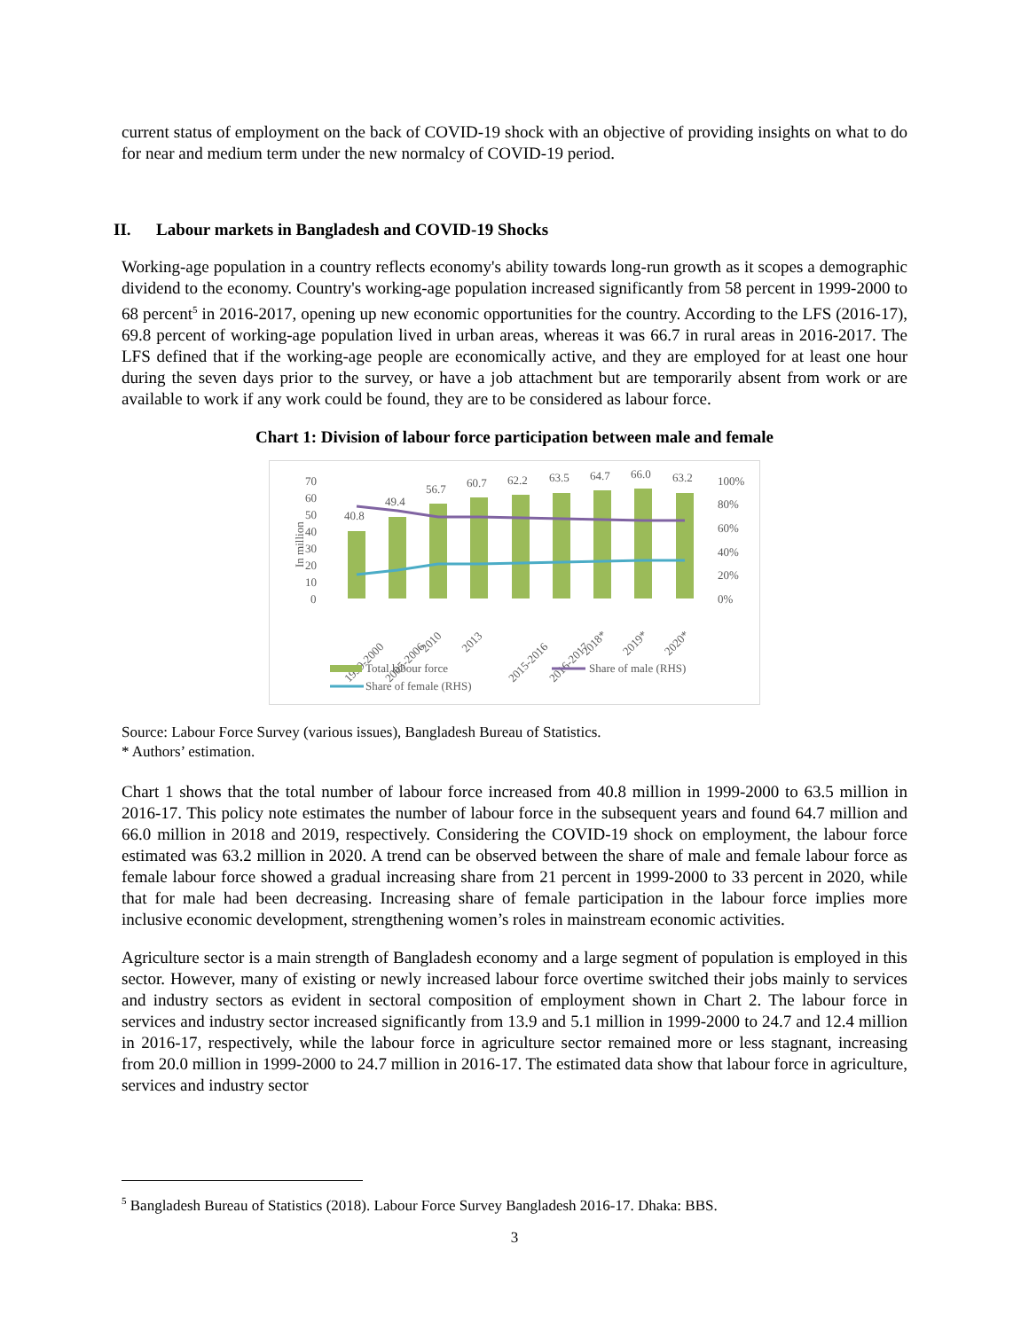current status of employment on the back of COVID-19 shock with an objective of providing insights on what to do for near and medium term under the new normalcy of COVID-19 period.
II. Labour markets in Bangladesh and COVID-19 Shocks
Working-age population in a country reflects economy's ability towards long-run growth as it scopes a demographic dividend to the economy. Country's working-age population increased significantly from 58 percent in 1999-2000 to 68 percent<sup>5</sup> in 2016-2017, opening up new economic opportunities for the country. According to the LFS (2016-17), 69.8 percent of working-age population lived in urban areas, whereas it was 66.7 in rural areas in 2016-2017. The LFS defined that if the working-age people are economically active, and they are employed for at least one hour during the seven days prior to the survey, or have a job attachment but are temporarily absent from work or are available to work if any work could be found, they are to be considered as labour force.
Chart 1: Division of labour force participation between male and female
70
60
50
40
30
20
10
0
100%
80%
60%
40%
20%
0%
In million
40.8
49.4
56.7
60.7
62.2
63.5
64.7
66.0
63.2
1999-2000
2005-2006
2010
2013
2015-2016
2016-2017
2018*
2019*
2020*
Total labour force
Share of male (RHS)
Share of female (RHS)
Source: Labour Force Survey (various issues), Bangladesh Bureau of Statistics.
* Authors’ estimation.
Chart 1 shows that the total number of labour force increased from 40.8 million in 1999-2000 to 63.5 million in 2016-17. This policy note estimates the number of labour force in the subsequent years and found 64.7 million and 66.0 million in 2018 and 2019, respectively. Considering the COVID-19 shock on employment, the labour force estimated was 63.2 million in 2020. A trend can be observed between the share of male and female labour force as female labour force showed a gradual increasing share from 21 percent in 1999-2000 to 33 percent in 2020, while that for male had been decreasing. Increasing share of female participation in the labour force implies more inclusive economic development, strengthening women’s roles in mainstream economic activities.
Agriculture sector is a main strength of Bangladesh economy and a large segment of population is employed in this sector. However, many of existing or newly increased labour force overtime switched their jobs mainly to services and industry sectors as evident in sectoral composition of employment shown in Chart 2. The labour force in services and industry sector increased significantly from 13.9 and 5.1 million in 1999-2000 to 24.7 and 12.4 million in 2016-17, respectively, while the labour force in agriculture sector remained more or less stagnant, increasing from 20.0 million in 1999-2000 to 24.7 million in 2016-17. The estimated data show that labour force in agriculture, services and industry sector
<sup>5</sup> Bangladesh Bureau of Statistics (2018). Labour Force Survey Bangladesh 2016-17. Dhaka: BBS.
3